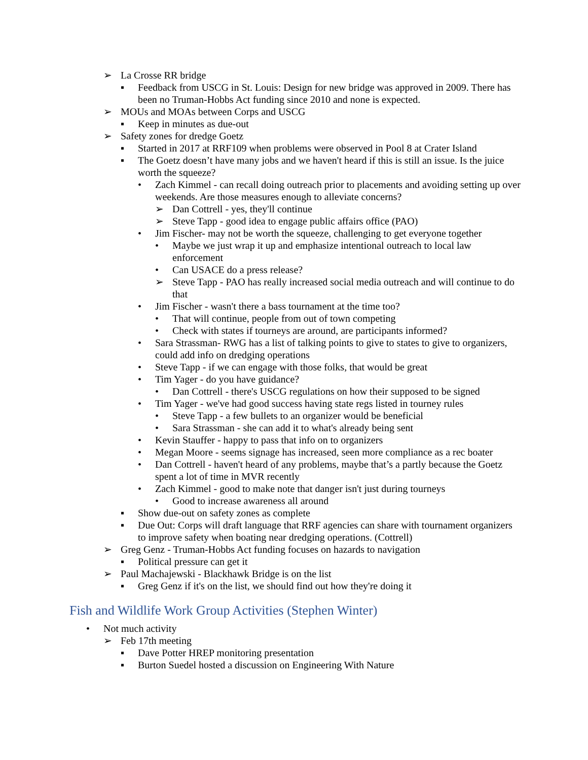➢ La Crosse RR bridge
▪ Feedback from USCG in St. Louis: Design for new bridge was approved in 2009. There has been no Truman-Hobbs Act funding since 2010 and none is expected.
➢ MOUs and MOAs between Corps and USCG
▪ Keep in minutes as due-out
➢ Safety zones for dredge Goetz
▪ Started in 2017 at RRF109 when problems were observed in Pool 8 at Crater Island
▪ The Goetz doesn’t have many jobs and we haven't heard if this is still an issue. Is the juice worth the squeeze?
• Zach Kimmel - can recall doing outreach prior to placements and avoiding setting up over weekends. Are those measures enough to alleviate concerns?
➢ Dan Cottrell - yes, they'll continue
➢ Steve Tapp - good idea to engage public affairs office (PAO)
• Jim Fischer- may not be worth the squeeze, challenging to get everyone together
• Maybe we just wrap it up and emphasize intentional outreach to local law enforcement
• Can USACE do a press release?
➢ Steve Tapp - PAO has really increased social media outreach and will continue to do that
• Jim Fischer - wasn't there a bass tournament at the time too?
• That will continue, people from out of town competing
• Check with states if tourneys are around, are participants informed?
• Sara Strassman- RWG has a list of talking points to give to states to give to organizers, could add info on dredging operations
• Steve Tapp - if we can engage with those folks, that would be great
• Tim Yager - do you have guidance?
• Dan Cottrell - there's USCG regulations on how their supposed to be signed
• Tim Yager - we've had good success having state regs listed in tourney rules
• Steve Tapp - a few bullets to an organizer would be beneficial
• Sara Strassman - she can add it to what's already being sent
• Kevin Stauffer - happy to pass that info on to organizers
• Megan Moore - seems signage has increased, seen more compliance as a rec boater
• Dan Cottrell - haven't heard of any problems, maybe that’s a partly because the Goetz spent a lot of time in MVR recently
• Zach Kimmel - good to make note that danger isn't just during tourneys
• Good to increase awareness all around
▪ Show due-out on safety zones as complete
▪ Due Out: Corps will draft language that RRF agencies can share with tournament organizers to improve safety when boating near dredging operations. (Cottrell)
➢ Greg Genz - Truman-Hobbs Act funding focuses on hazards to navigation
▪ Political pressure can get it
➢ Paul Machajewski - Blackhawk Bridge is on the list
▪ Greg Genz if it's on the list, we should find out how they're doing it
Fish and Wildlife Work Group Activities (Stephen Winter)
• Not much activity
➢ Feb 17th meeting
▪ Dave Potter HREP monitoring presentation
▪ Burton Suedel hosted a discussion on Engineering With Nature